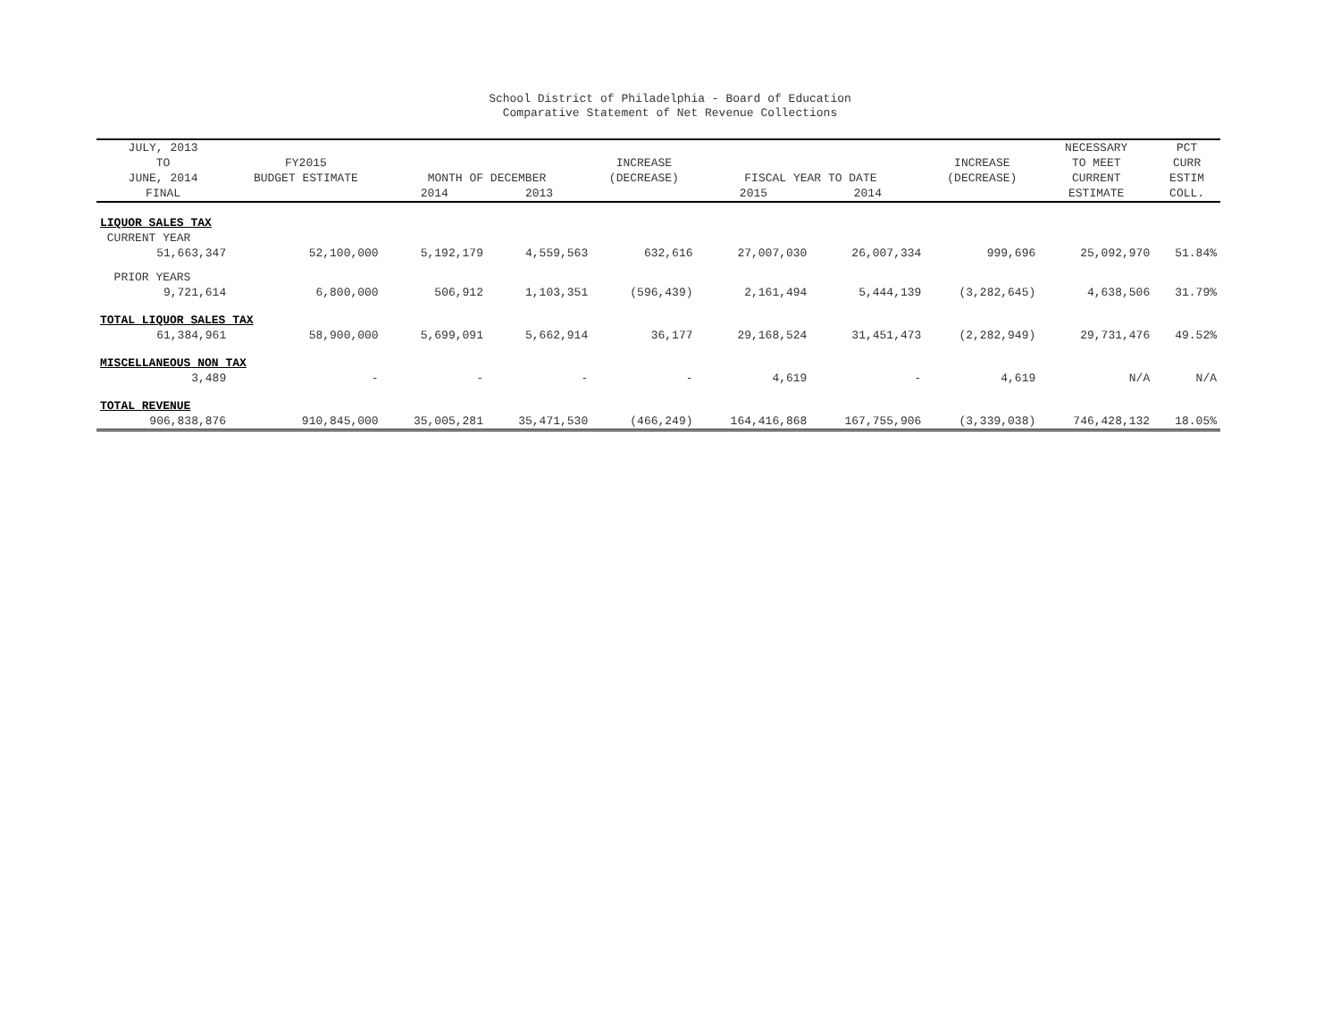School District of Philadelphia - Board of Education
Comparative Statement of Net Revenue Collections
| JULY, 2013 TO JUNE, 2014 | FY2015 BUDGET ESTIMATE | MONTH OF DECEMBER | | INCREASE (DECREASE) | FISCAL YEAR TO DATE | | INCREASE (DECREASE) | NECESSARY TO MEET CURRENT | PCT CURR ESTIM |
| --- | --- | --- | --- | --- | --- | --- | --- | --- | --- |
| FINAL | | 2014 | 2013 | | 2015 | 2014 | | ESTIMATE | COLL. |
| LIQUOR SALES TAX | | | | | | | | | |
| CURRENT YEAR | | | | | | | | | |
| 51,663,347 | 52,100,000 | 5,192,179 | 4,559,563 | 632,616 | 27,007,030 | 26,007,334 | 999,696 | 25,092,970 | 51.84% |
| PRIOR YEARS | | | | | | | | | |
| 9,721,614 | 6,800,000 | 506,912 | 1,103,351 | (596,439) | 2,161,494 | 5,444,139 | (3,282,645) | 4,638,506 | 31.79% |
| TOTAL LIQUOR SALES TAX | | | | | | | | | |
| 61,384,961 | 58,900,000 | 5,699,091 | 5,662,914 | 36,177 | 29,168,524 | 31,451,473 | (2,282,949) | 29,731,476 | 49.52% |
| MISCELLANEOUS NON TAX | | | | | | | | | |
| 3,489 | - | - | - | - | 4,619 | - | 4,619 | N/A | N/A |
| TOTAL REVENUE | | | | | | | | | |
| 906,838,876 | 910,845,000 | 35,005,281 | 35,471,530 | (466,249) | 164,416,868 | 167,755,906 | (3,339,038) | 746,428,132 | 18.05% |